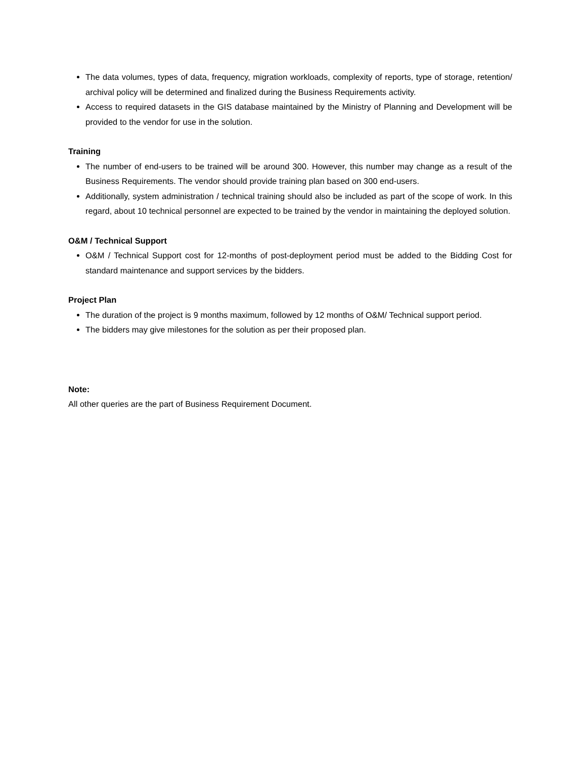The data volumes, types of data, frequency, migration workloads, complexity of reports, type of storage, retention/ archival policy will be determined and finalized during the Business Requirements activity.
Access to required datasets in the GIS database maintained by the Ministry of Planning and Development will be provided to the vendor for use in the solution.
Training
The number of end-users to be trained will be around 300. However, this number may change as a result of the Business Requirements. The vendor should provide training plan based on 300 end-users.
Additionally, system administration / technical training should also be included as part of the scope of work. In this regard, about 10 technical personnel are expected to be trained by the vendor in maintaining the deployed solution.
O&M / Technical Support
O&M / Technical Support cost for 12-months of post-deployment period must be added to the Bidding Cost for standard maintenance and support services by the bidders.
Project Plan
The duration of the project is 9 months maximum, followed by 12 months of O&M/ Technical support period.
The bidders may give milestones for the solution as per their proposed plan.
Note:
All other queries are the part of Business Requirement Document.